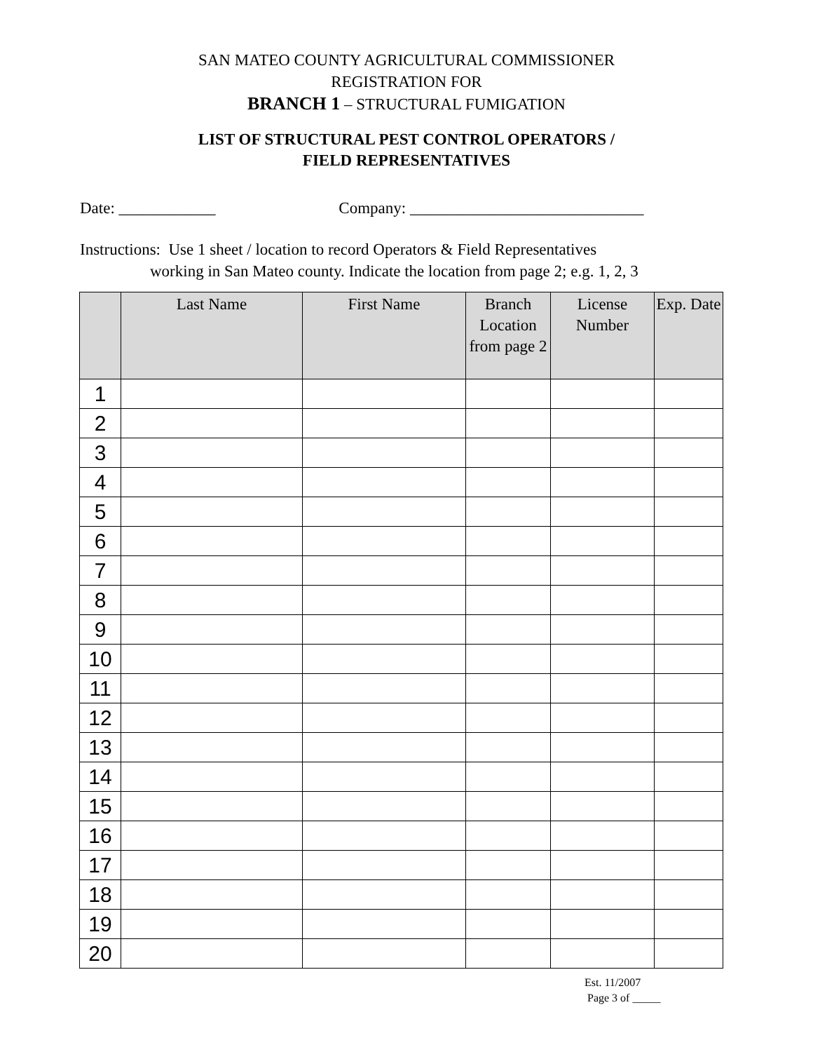SAN MATEO COUNTY AGRICULTURAL COMMISSIONER
REGISTRATION FOR
BRANCH 1 – STRUCTURAL FUMIGATION
LIST OF STRUCTURAL PEST CONTROL OPERATORS /
FIELD REPRESENTATIVES
Date: ____________ Company: _____________________________
Instructions: Use 1 sheet / location to record Operators & Field Representatives
working in San Mateo county. Indicate the location from page 2; e.g. 1, 2, 3
| | Last Name | First Name | Branch Location from page 2 | License Number | Exp. Date |
| --- | --- | --- | --- | --- | --- |
| 1 | | | | | |
| 2 | | | | | |
| 3 | | | | | |
| 4 | | | | | |
| 5 | | | | | |
| 6 | | | | | |
| 7 | | | | | |
| 8 | | | | | |
| 9 | | | | | |
| 10 | | | | | |
| 11 | | | | | |
| 12 | | | | | |
| 13 | | | | | |
| 14 | | | | | |
| 15 | | | | | |
| 16 | | | | | |
| 17 | | | | | |
| 18 | | | | | |
| 19 | | | | | |
| 20 | | | | | |
Est. 11/2007
Page 3 of _____